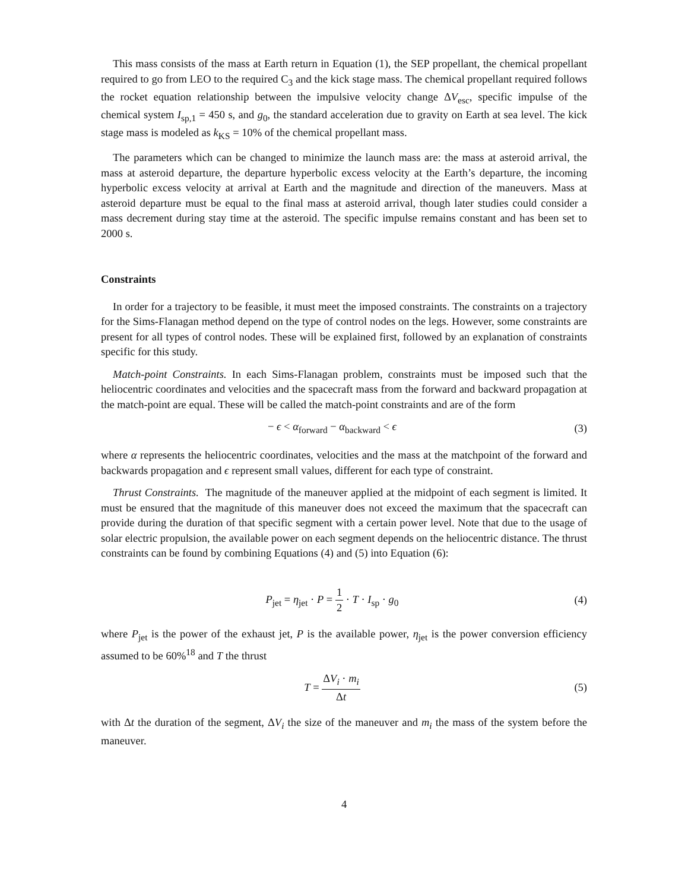This mass consists of the mass at Earth return in Equation (1), the SEP propellant, the chemical propellant required to go from LEO to the required C<sub>3</sub> and the kick stage mass. The chemical propellant required follows the rocket equation relationship between the impulsive velocity change ΔV<sub>esc</sub>, specific impulse of the chemical system I<sub>sp,1</sub> = 450 s, and g<sub>0</sub>, the standard acceleration due to gravity on Earth at sea level. The kick stage mass is modeled as k<sub>KS</sub> = 10% of the chemical propellant mass.
The parameters which can be changed to minimize the launch mass are: the mass at asteroid arrival, the mass at asteroid departure, the departure hyperbolic excess velocity at the Earth’s departure, the incoming hyperbolic excess velocity at arrival at Earth and the magnitude and direction of the maneuvers. Mass at asteroid departure must be equal to the final mass at asteroid arrival, though later studies could consider a mass decrement during stay time at the asteroid. The specific impulse remains constant and has been set to 2000 s.
Constraints
In order for a trajectory to be feasible, it must meet the imposed constraints. The constraints on a trajectory for the Sims-Flanagan method depend on the type of control nodes on the legs. However, some constraints are present for all types of control nodes. These will be explained first, followed by an explanation of constraints specific for this study.
Match-point Constraints. In each Sims-Flanagan problem, constraints must be imposed such that the heliocentric coordinates and velocities and the spacecraft mass from the forward and backward propagation at the match-point are equal. These will be called the match-point constraints and are of the form
− ϵ < α<sub>forward</sub> − α<sub>backward</sub> < ϵ (3)
where α represents the heliocentric coordinates, velocities and the mass at the matchpoint of the forward and backwards propagation and ϵ represent small values, different for each type of constraint.
Thrust Constraints. The magnitude of the maneuver applied at the midpoint of each segment is limited. It must be ensured that the magnitude of this maneuver does not exceed the maximum that the spacecraft can provide during the duration of that specific segment with a certain power level. Note that due to the usage of solar electric propulsion, the available power on each segment depends on the heliocentric distance. The thrust constraints can be found by combining Equations (4) and (5) into Equation (6):
P<sub>jet</sub> = η<sub>jet</sub> · P = 1 2 · T · I<sub>sp</sub> · g<sub>0</sub>
(4)
where P<sub>jet</sub> is the power of the exhaust jet, P is the available power, η<sub>jet</sub> is the power conversion efficiency assumed to be 60%<sup>18</sup> and T the thrust
T = ΔV<sub>i</sub> · m<sub>i</sub> Δt (5)
with Δt the duration of the segment, ΔV<sub>i</sub> the size of the maneuver and m<sub>i</sub> the mass of the system before the maneuver.
4